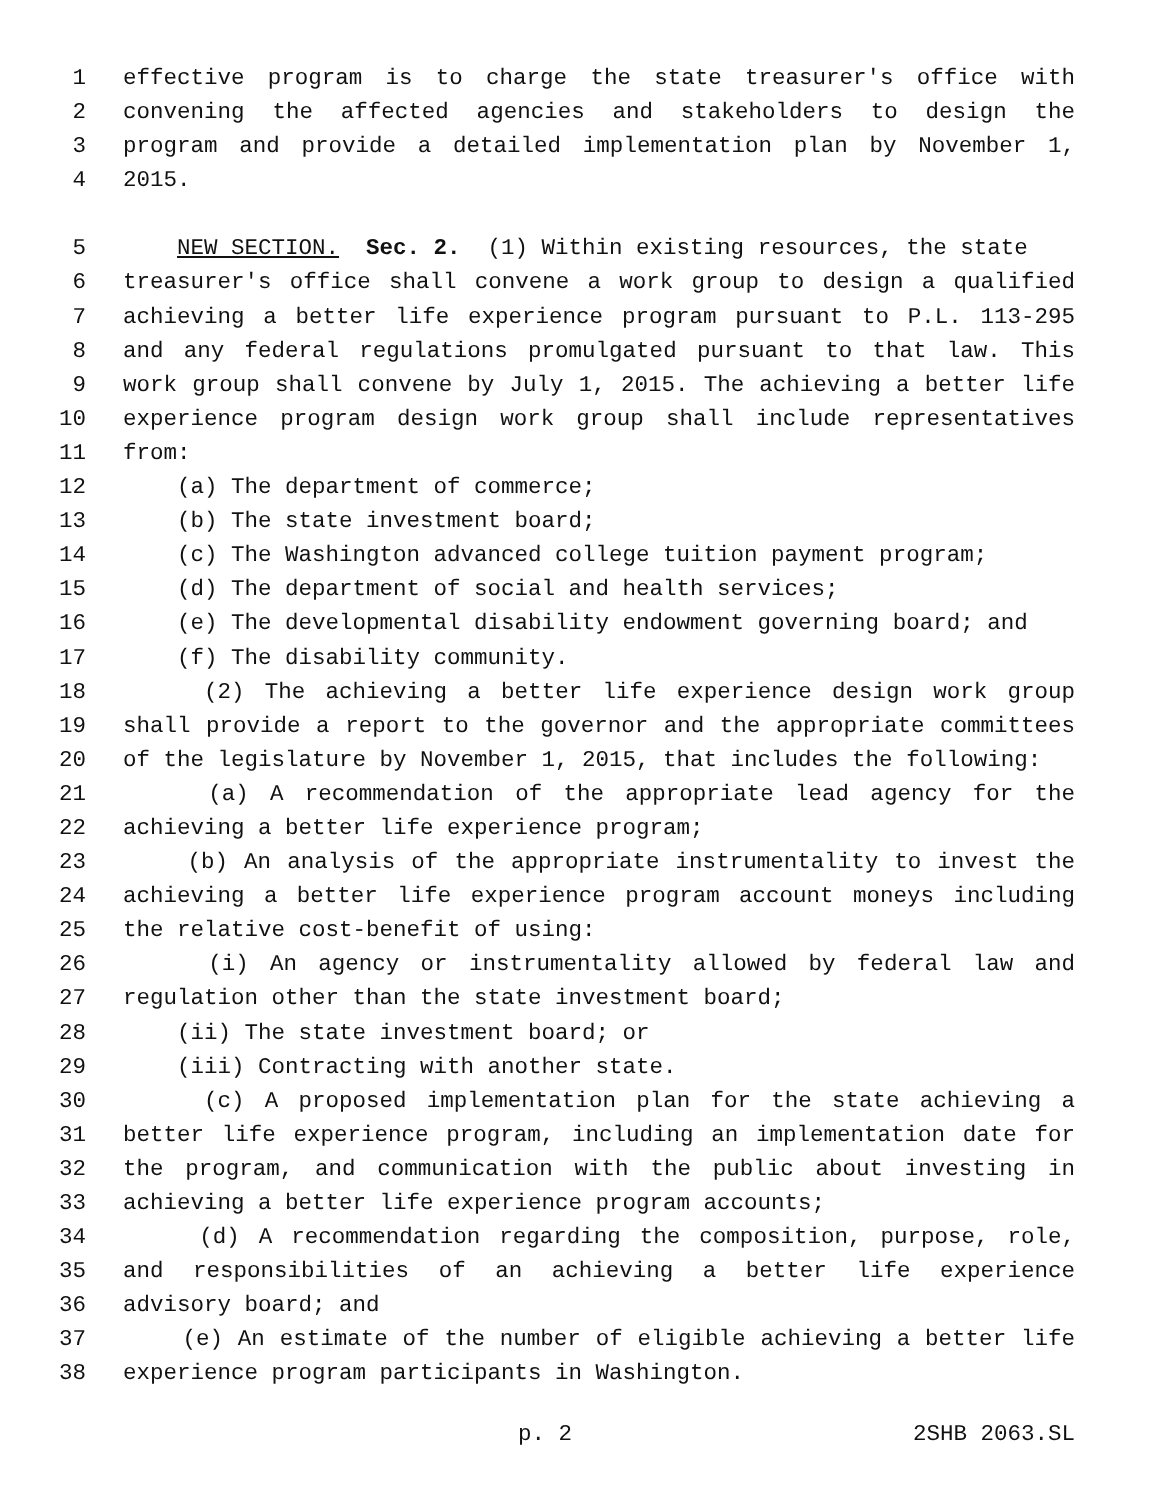1 effective program is to charge the state treasurer's office with
2 convening the affected agencies and stakeholders to design the
3 program and provide a detailed implementation plan by November 1,
4 2015.
5 NEW SECTION. Sec. 2. (1) Within existing resources, the state
6 treasurer's office shall convene a work group to design a qualified
7 achieving a better life experience program pursuant to P.L. 113-295
8 and any federal regulations promulgated pursuant to that law. This
9 work group shall convene by July 1, 2015. The achieving a better life
10 experience program design work group shall include representatives
11 from:
12 (a) The department of commerce;
13 (b) The state investment board;
14 (c) The Washington advanced college tuition payment program;
15 (d) The department of social and health services;
16 (e) The developmental disability endowment governing board; and
17 (f) The disability community.
18 (2) The achieving a better life experience design work group
19 shall provide a report to the governor and the appropriate committees
20 of the legislature by November 1, 2015, that includes the following:
21 (a) A recommendation of the appropriate lead agency for the
22 achieving a better life experience program;
23 (b) An analysis of the appropriate instrumentality to invest the
24 achieving a better life experience program account moneys including
25 the relative cost-benefit of using:
26 (i) An agency or instrumentality allowed by federal law and
27 regulation other than the state investment board;
28 (ii) The state investment board; or
29 (iii) Contracting with another state.
30 (c) A proposed implementation plan for the state achieving a
31 better life experience program, including an implementation date for
32 the program, and communication with the public about investing in
33 achieving a better life experience program accounts;
34 (d) A recommendation regarding the composition, purpose, role,
35 and responsibilities of an achieving a better life experience
36 advisory board; and
37 (e) An estimate of the number of eligible achieving a better life
38 experience program participants in Washington.
p. 2 2SHB 2063.SL